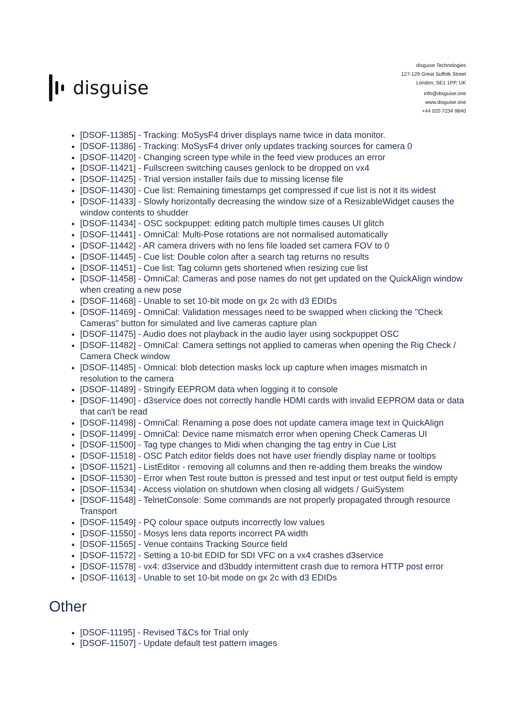disguise
disguise Technologies
127-129 Great Suffolk Street
London, SE1 1PP, UK
info@disguise.one
www.disguise.one
+44 020 7234 9840
[DSOF-11385] - Tracking: MoSysF4 driver displays name twice in data monitor.
[DSOF-11386] - Tracking: MoSysF4 driver only updates tracking sources for camera 0
[DSOF-11420] - Changing screen type while in the feed view produces an error
[DSOF-11421] - Fullscreen switching causes genlock to be dropped on vx4
[DSOF-11425] - Trial version installer fails due to missing license file
[DSOF-11430] - Cue list: Remaining timestamps get compressed if cue list is not it its widest
[DSOF-11433] - Slowly horizontally decreasing the window size of a ResizableWidget causes the window contents to shudder
[DSOF-11434] - OSC sockpuppet: editing patch multiple times causes UI glitch
[DSOF-11441] - OmniCal: Multi-Pose rotations are not normalised automatically
[DSOF-11442] - AR camera drivers with no lens file loaded set camera FOV to 0
[DSOF-11445] - Cue list: Double colon after a search tag returns no results
[DSOF-11451] - Cue list: Tag column gets shortened when resizing cue list
[DSOF-11458] - OmniCal: Cameras and pose names do not get updated on the QuickAlign window when creating a new pose
[DSOF-11468] - Unable to set 10-bit mode on gx 2c with d3 EDIDs
[DSOF-11469] - OmniCal: Validation messages need to be swapped when clicking the "Check Cameras" button for simulated and live cameras capture plan
[DSOF-11475] - Audio does not playback in the audio layer using sockpuppet OSC
[DSOF-11482] - OmniCal: Camera settings not applied to cameras when opening the Rig Check / Camera Check window
[DSOF-11485] - Omnical: blob detection masks lock up capture when images mismatch in resolution to the camera
[DSOF-11489] - Stringify EEPROM data when logging it to console
[DSOF-11490] - d3service does not correctly handle HDMI cards with invalid EEPROM data or data that can't be read
[DSOF-11498] - OmniCal: Renaming a pose does not update camera image text in QuickAlign
[DSOF-11499] - OmniCal: Device name mismatch error when opening Check Cameras UI
[DSOF-11500] - Tag type changes to Midi when changing the tag entry in Cue List
[DSOF-11518] - OSC Patch editor fields does not have user friendly display name or tooltips
[DSOF-11521] - ListEditor - removing all columns and then re-adding them breaks the window
[DSOF-11530] - Error when Test route button is pressed and test input or test output field is empty
[DSOF-11534] - Access violation on shutdown when closing all widgets / GuiSystem
[DSOF-11548] - TelnetConsole: Some commands are not properly propagated through resource Transport
[DSOF-11549] - PQ colour space outputs incorrectly low values
[DSOF-11550] - Mosys lens data reports incorrect PA width
[DSOF-11565] - Venue contains Tracking Source field
[DSOF-11572] - Setting a 10-bit EDID for SDI VFC on a vx4 crashes d3service
[DSOF-11578] - vx4: d3service and d3buddy intermittent crash due to remora HTTP post error
[DSOF-11613] - Unable to set 10-bit mode on gx 2c with d3 EDIDs
Other
[DSOF-11195] - Revised T&Cs for Trial only
[DSOF-11507] - Update default test pattern images